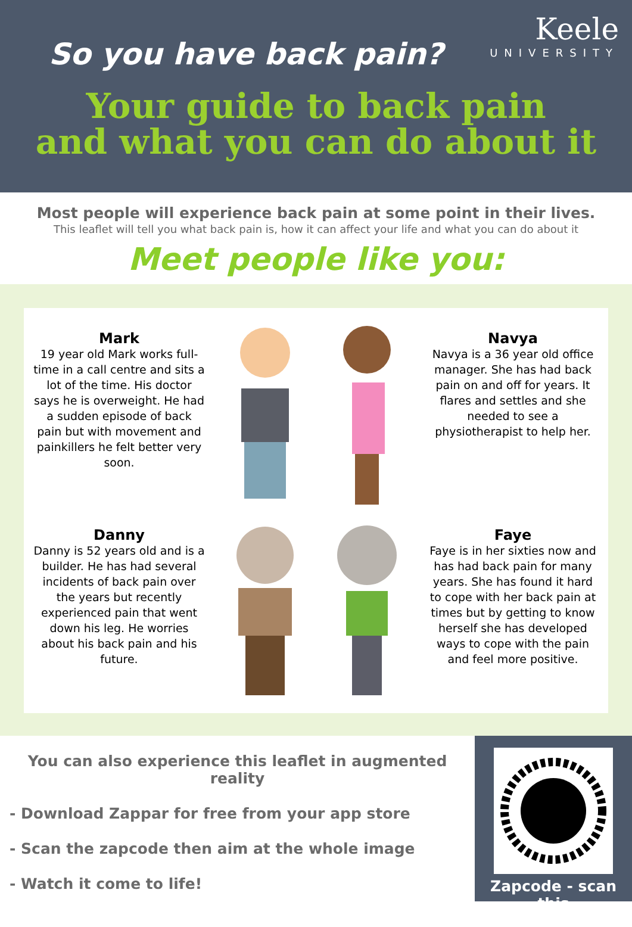So you have back pain?
Keele
UNIVERSITY
Your guide to back pain
and what you can do about it
Most people will experience back pain at some point in their lives.
This leaflet will tell you what back pain is, how it can affect your life and what you can do about it
Meet people like you:
Mark
19 year old Mark works full-time in a call centre and sits a lot of the time. His doctor says he is overweight. He had a sudden episode of back pain but with movement and painkillers he felt better very soon.
Navya
Navya is a 36 year old office manager. She has had back pain on and off for years. It flares and settles and she needed to see a physiotherapist to help her.
Danny
Danny is 52 years old and is a builder. He has had several incidents of back pain over the years but recently experienced pain that went down his leg. He worries about his back pain and his future.
Faye
Faye is in her sixties now and has had back pain for many years. She has found it hard to cope with her back pain at times but by getting to know herself she has developed ways to cope with the pain and feel more positive.
You can also experience this leaflet in augmented reality
- Download Zappar for free from your app store
- Scan the zapcode then aim at the whole image
- Watch it come to life!
Zapcode - scan this